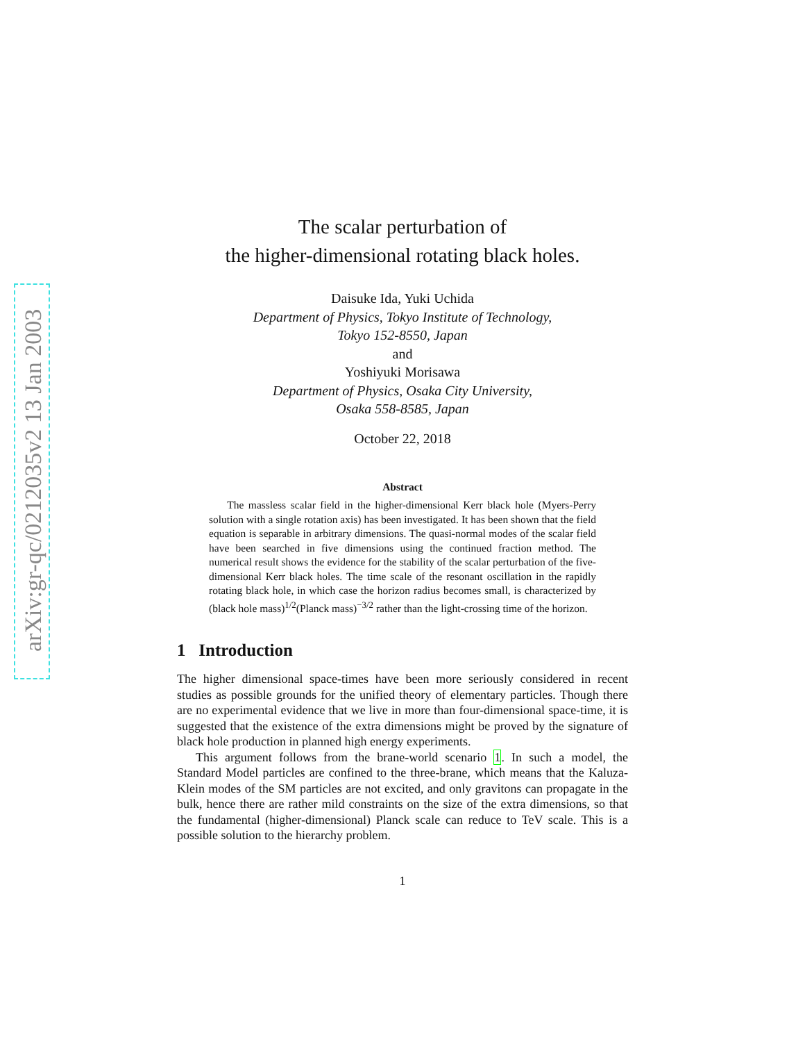arXiv:gr-qc/0212035v2 13 Jan 2003
The scalar perturbation of
the higher-dimensional rotating black holes.
Daisuke Ida, Yuki Uchida
Department of Physics, Tokyo Institute of Technology,
Tokyo 152-8550, Japan
and
Yoshiyuki Morisawa
Department of Physics, Osaka City University,
Osaka 558-8585, Japan
October 22, 2018
Abstract
The massless scalar field in the higher-dimensional Kerr black hole (Myers-Perry solution with a single rotation axis) has been investigated. It has been shown that the field equation is separable in arbitrary dimensions. The quasi-normal modes of the scalar field have been searched in five dimensions using the continued fraction method. The numerical result shows the evidence for the stability of the scalar perturbation of the five-dimensional Kerr black holes. The time scale of the resonant oscillation in the rapidly rotating black hole, in which case the horizon radius becomes small, is characterized by (black hole mass)<sup>1/2</sup>(Planck mass)<sup>−3/2</sup> rather than the light-crossing time of the horizon.
1 Introduction
The higher dimensional space-times have been more seriously considered in recent studies as possible grounds for the unified theory of elementary particles. Though there are no experimental evidence that we live in more than four-dimensional space-time, it is suggested that the existence of the extra dimensions might be proved by the signature of black hole production in planned high energy experiments.
This argument follows from the brane-world scenario 1. In such a model, the Standard Model particles are confined to the three-brane, which means that the Kaluza-Klein modes of the SM particles are not excited, and only gravitons can propagate in the bulk, hence there are rather mild constraints on the size of the extra dimensions, so that the fundamental (higher-dimensional) Planck scale can reduce to TeV scale. This is a possible solution to the hierarchy problem.
1